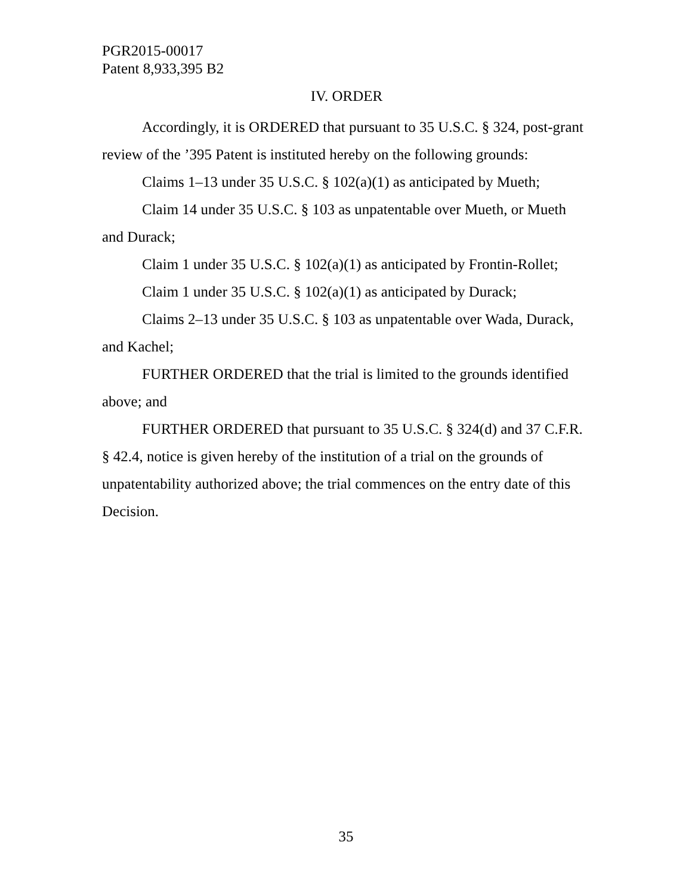PGR2015-00017
Patent 8,933,395 B2
IV. ORDER
Accordingly, it is ORDERED that pursuant to 35 U.S.C. § 324, post-grant review of the ’395 Patent is instituted hereby on the following grounds:
Claims 1–13 under 35 U.S.C. § 102(a)(1) as anticipated by Mueth;
Claim 14 under 35 U.S.C. § 103 as unpatentable over Mueth, or Mueth and Durack;
Claim 1 under 35 U.S.C. § 102(a)(1) as anticipated by Frontin-Rollet;
Claim 1 under 35 U.S.C. § 102(a)(1) as anticipated by Durack;
Claims 2–13 under 35 U.S.C. § 103 as unpatentable over Wada, Durack, and Kachel;
FURTHER ORDERED that the trial is limited to the grounds identified above; and
FURTHER ORDERED that pursuant to 35 U.S.C. § 324(d) and 37 C.F.R. § 42.4, notice is given hereby of the institution of a trial on the grounds of unpatentability authorized above; the trial commences on the entry date of this Decision.
35